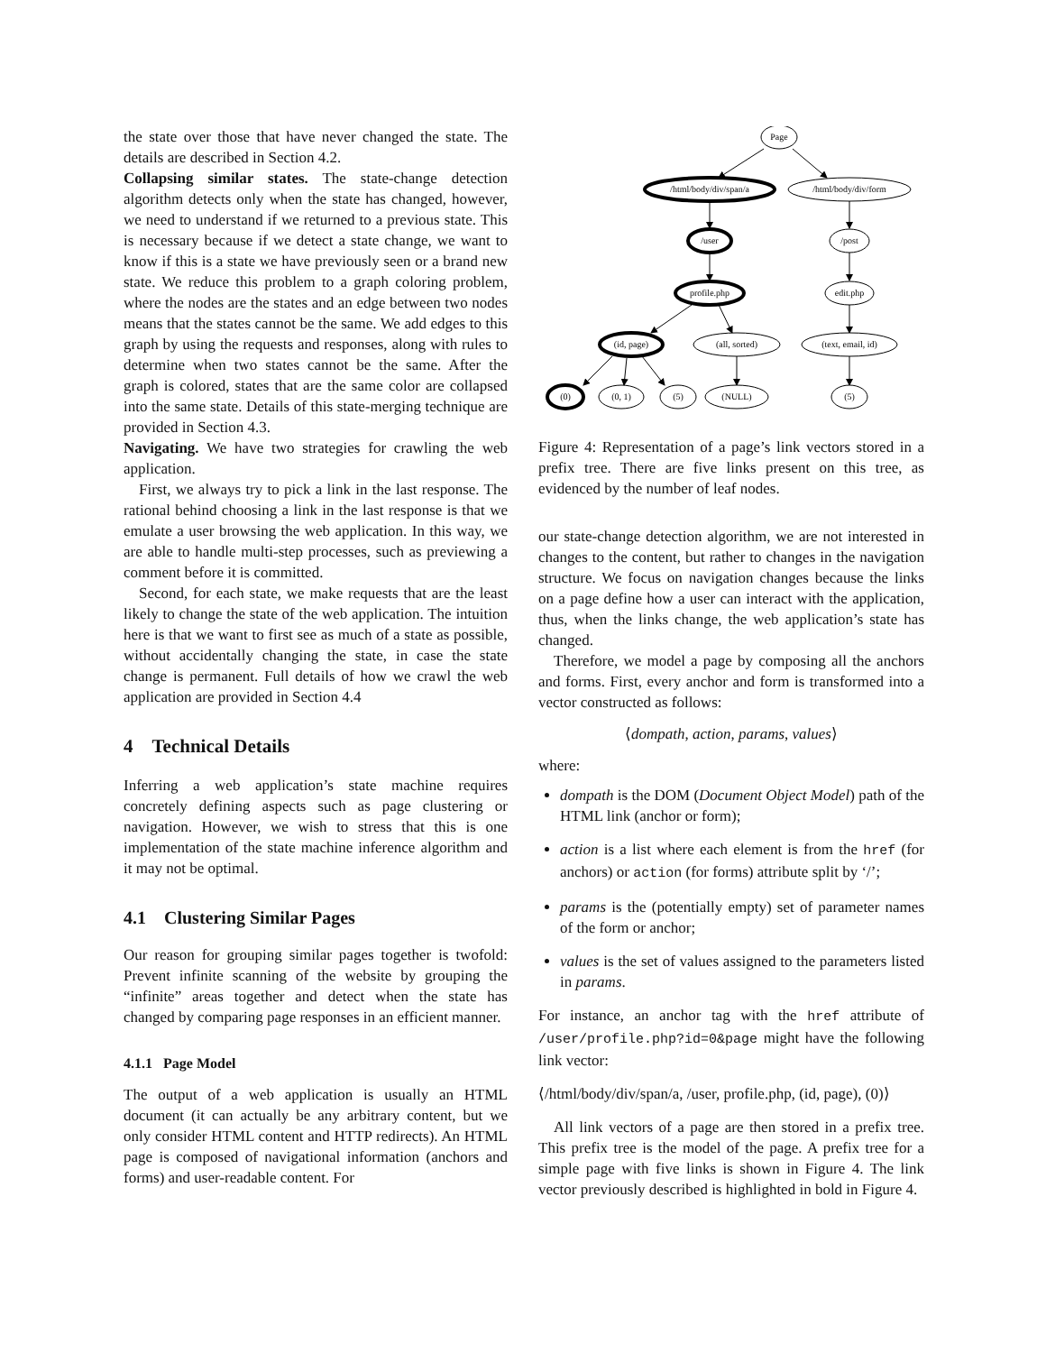the state over those that have never changed the state. The details are described in Section 4.2.
Collapsing similar states. The state-change detection algorithm detects only when the state has changed, however, we need to understand if we returned to a previous state. This is necessary because if we detect a state change, we want to know if this is a state we have previously seen or a brand new state. We reduce this problem to a graph coloring problem, where the nodes are the states and an edge between two nodes means that the states cannot be the same. We add edges to this graph by using the requests and responses, along with rules to determine when two states cannot be the same. After the graph is colored, states that are the same color are collapsed into the same state. Details of this state-merging technique are provided in Section 4.3.
Navigating. We have two strategies for crawling the web application.
First, we always try to pick a link in the last response. The rational behind choosing a link in the last response is that we emulate a user browsing the web application. In this way, we are able to handle multi-step processes, such as previewing a comment before it is committed.
Second, for each state, we make requests that are the least likely to change the state of the web application. The intuition here is that we want to first see as much of a state as possible, without accidentally changing the state, in case the state change is permanent. Full details of how we crawl the web application are provided in Section 4.4
4 Technical Details
Inferring a web application’s state machine requires concretely defining aspects such as page clustering or navigation. However, we wish to stress that this is one implementation of the state machine inference algorithm and it may not be optimal.
4.1 Clustering Similar Pages
Our reason for grouping similar pages together is twofold: Prevent infinite scanning of the website by grouping the “infinite” areas together and detect when the state has changed by comparing page responses in an efficient manner.
4.1.1 Page Model
The output of a web application is usually an HTML document (it can actually be any arbitrary content, but we only consider HTML content and HTTP redirects). An HTML page is composed of navigational information (anchors and forms) and user-readable content. For
Page
/html/body/div/span/a
/html/body/div/form
/user
/post
profile.php
edit.php
(id, page)
(all, sorted)
(text, email, id)
(0)
(0, 1)
(5)
(NULL)
(5)
Figure 4: Representation of a page’s link vectors stored in a prefix tree. There are five links present on this tree, as evidenced by the number of leaf nodes.
our state-change detection algorithm, we are not interested in changes to the content, but rather to changes in the navigation structure. We focus on navigation changes because the links on a page define how a user can interact with the application, thus, when the links change, the web application’s state has changed.
Therefore, we model a page by composing all the anchors and forms. First, every anchor and form is transformed into a vector constructed as follows:
⟨dompath, action, params, values⟩
where:
dompath is the DOM (Document Object Model) path of the HTML link (anchor or form);
action is a list where each element is from the href (for anchors) or action (for forms) attribute split by ‘/’;
params is the (potentially empty) set of parameter names of the form or anchor;
values is the set of values assigned to the parameters listed in params.
For instance, an anchor tag with the href attribute of /user/profile.php?id=0&page might have the following link vector:
⟨/html/body/div/span/a, /user, profile.php, (id, page), (0)⟩
All link vectors of a page are then stored in a prefix tree. This prefix tree is the model of the page. A prefix tree for a simple page with five links is shown in Figure 4. The link vector previously described is highlighted in bold in Figure 4.